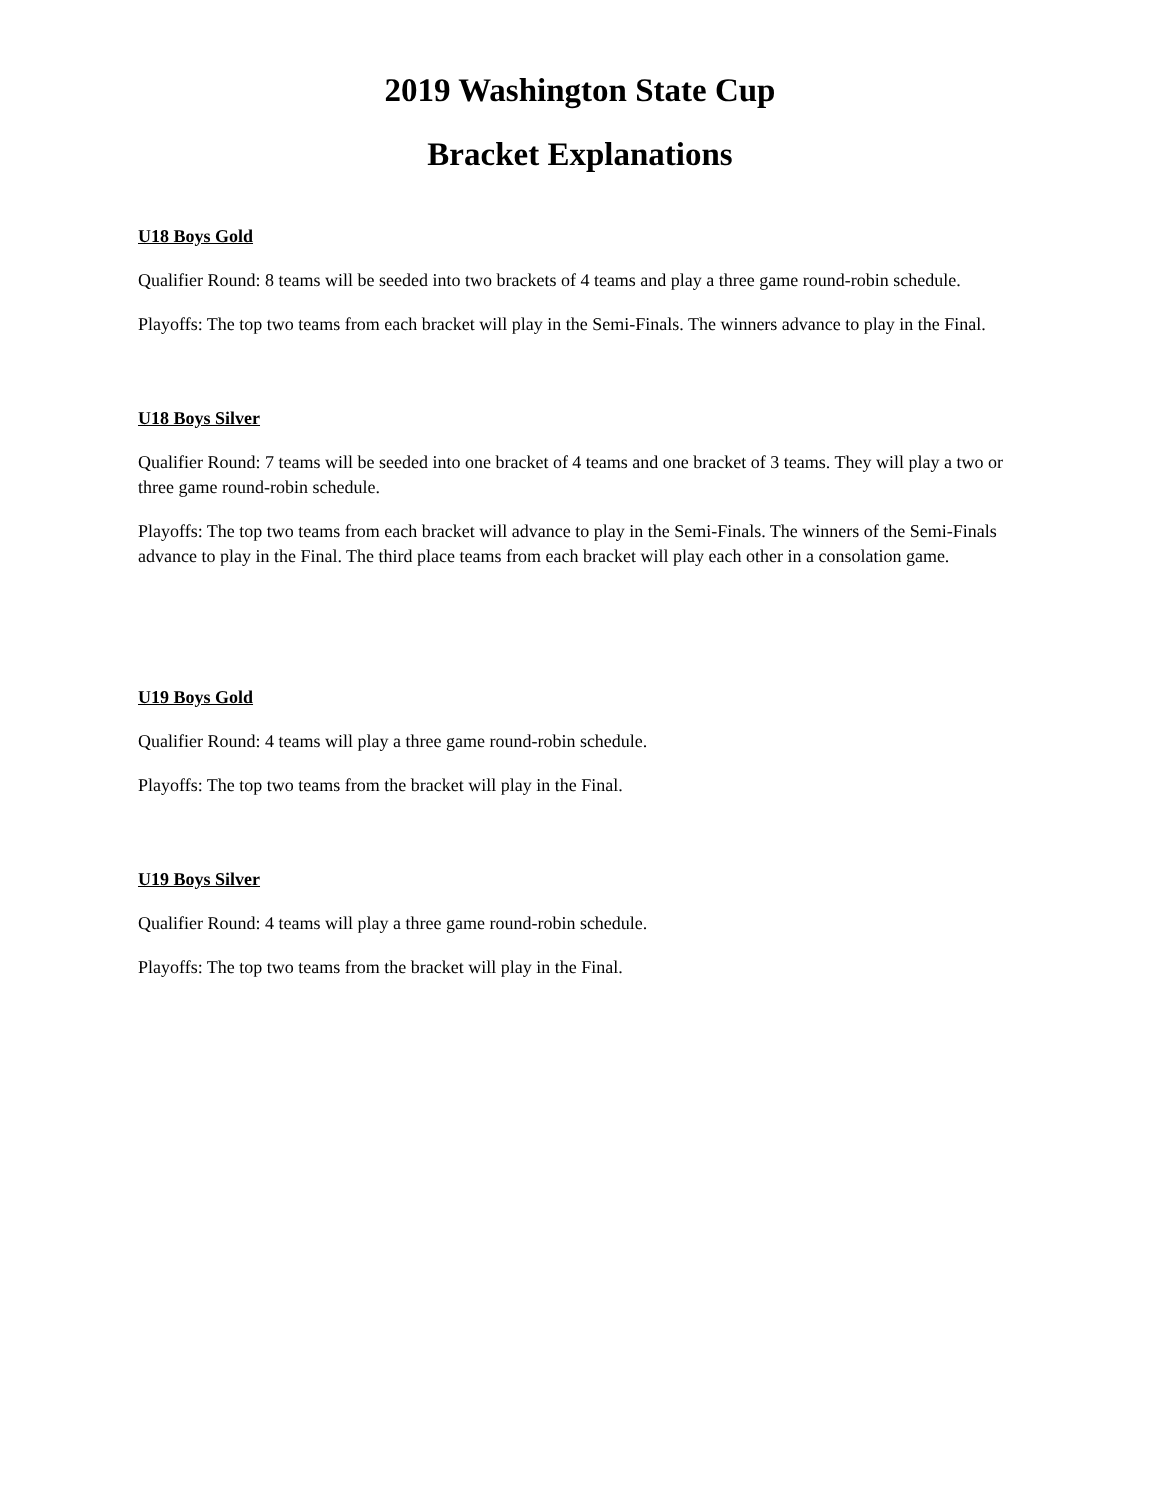2019 Washington State Cup
Bracket Explanations
U18 Boys Gold
Qualifier Round: 8 teams will be seeded into two brackets of 4 teams and play a three game round-robin schedule.
Playoffs: The top two teams from each bracket will play in the Semi-Finals. The winners advance to play in the Final.
U18 Boys Silver
Qualifier Round: 7 teams will be seeded into one bracket of 4 teams and one bracket of 3 teams. They will play a two or three game round-robin schedule.
Playoffs: The top two teams from each bracket will advance to play in the Semi-Finals. The winners of the Semi-Finals advance to play in the Final. The third place teams from each bracket will play each other in a consolation game.
U19 Boys Gold
Qualifier Round: 4 teams will play a three game round-robin schedule.
Playoffs: The top two teams from the bracket will play in the Final.
U19 Boys Silver
Qualifier Round: 4 teams will play a three game round-robin schedule.
Playoffs: The top two teams from the bracket will play in the Final.